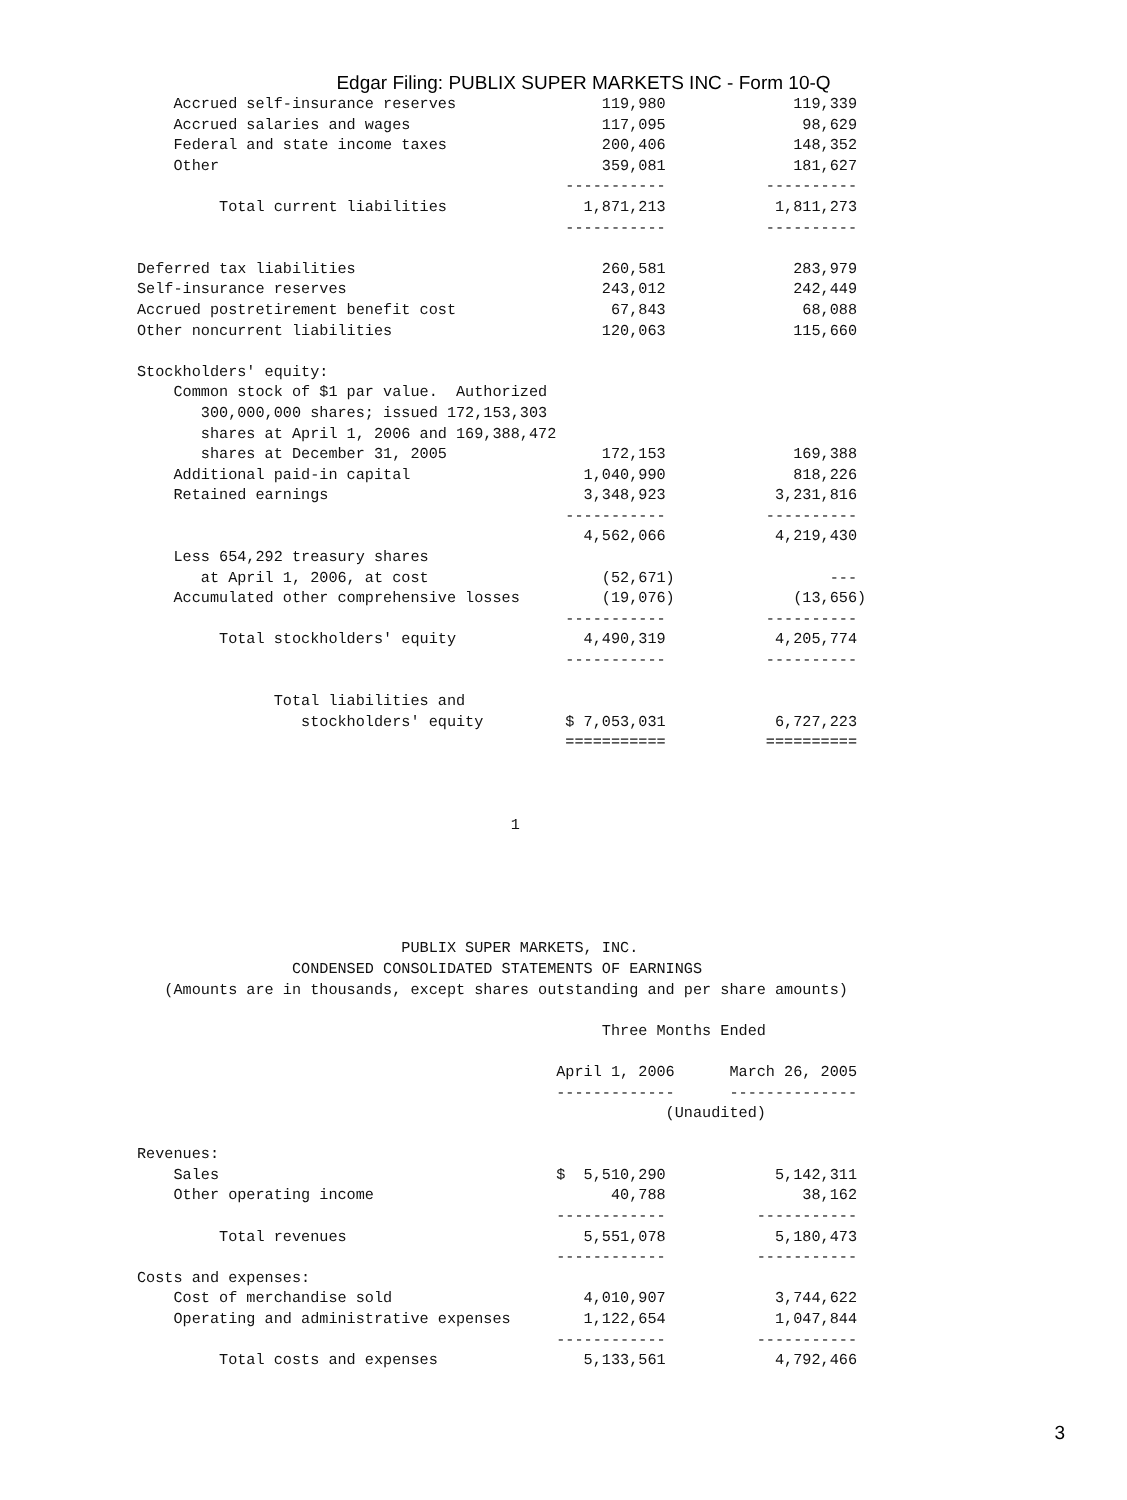Edgar Filing: PUBLIX SUPER MARKETS INC - Form 10-Q
    Accrued self-insurance reserves                119,980              119,339
    Accrued salaries and wages                     117,095               98,629
    Federal and state income taxes                 200,406              148,352
    Other                                          359,081              181,627
                                               -----------           ----------
         Total current liabilities               1,871,213            1,811,273
                                               -----------           ----------

Deferred tax liabilities                           260,581              283,979
Self-insurance reserves                            243,012              242,449
Accrued postretirement benefit cost                 67,843               68,088
Other noncurrent liabilities                       120,063              115,660

Stockholders' equity:
    Common stock of $1 par value.  Authorized
       300,000,000 shares; issued 172,153,303
       shares at April 1, 2006 and 169,388,472
       shares at December 31, 2005                 172,153              169,388
    Additional paid-in capital                   1,040,990              818,226
    Retained earnings                            3,348,923            3,231,816
                                               -----------           ----------
                                                 4,562,066            4,219,430
    Less 654,292 treasury shares
       at April 1, 2006, at cost                   (52,671)                 ---
    Accumulated other comprehensive losses         (19,076)             (13,656)
                                               -----------           ----------
         Total stockholders' equity              4,490,319            4,205,774
                                               -----------           ----------

               Total liabilities and
                  stockholders' equity         $ 7,053,031            6,727,223
                                               ===========           ==========



                                         1





                             PUBLIX SUPER MARKETS, INC.
                 CONDENSED CONSOLIDATED STATEMENTS OF EARNINGS
   (Amounts are in thousands, except shares outstanding and per share amounts)

                                                   Three Months Ended

                                              April 1, 2006      March 26, 2005
                                              -------------      --------------
                                                          (Unaudited)

Revenues:
    Sales                                     $  5,510,290            5,142,311
    Other operating income                          40,788               38,162
                                              ------------          -----------
         Total revenues                          5,551,078            5,180,473
                                              ------------          -----------
Costs and expenses:
    Cost of merchandise sold                     4,010,907            3,744,622
    Operating and administrative expenses        1,122,654            1,047,844
                                              ------------          -----------
         Total costs and expenses                5,133,561            4,792,466
3